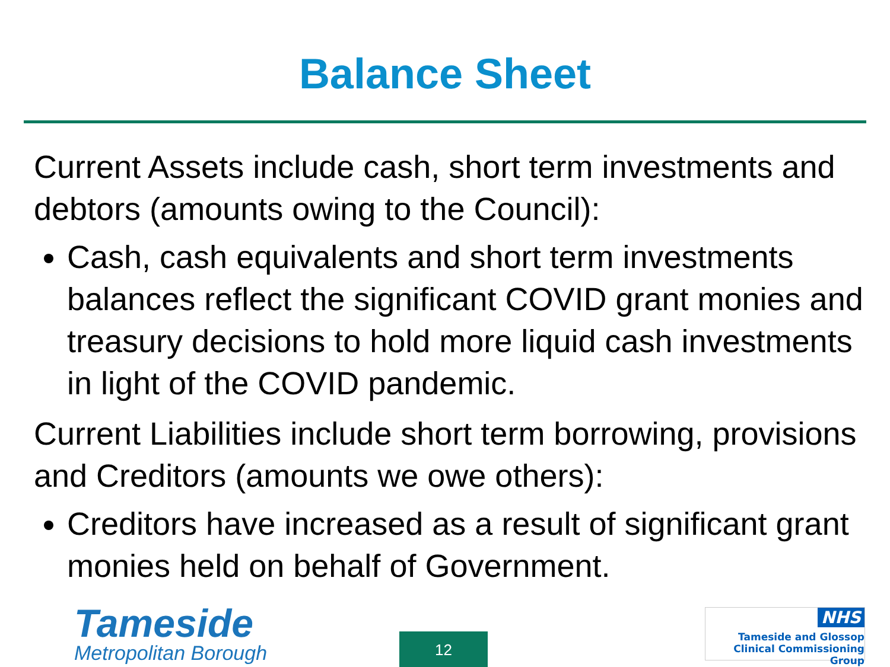Balance Sheet
Current Assets include cash, short term investments and debtors (amounts owing to the Council):
Cash, cash equivalents and short term investments balances reflect the significant COVID grant monies and treasury decisions to hold more liquid cash investments in light of the COVID pandemic.
Current Liabilities include short term borrowing, provisions and Creditors (amounts we owe others):
Creditors have increased as a result of significant grant monies held on behalf of Government.
Tameside
Metropolitan Borough
12
NHS
Tameside and Glossop
Clinical Commissioning Group